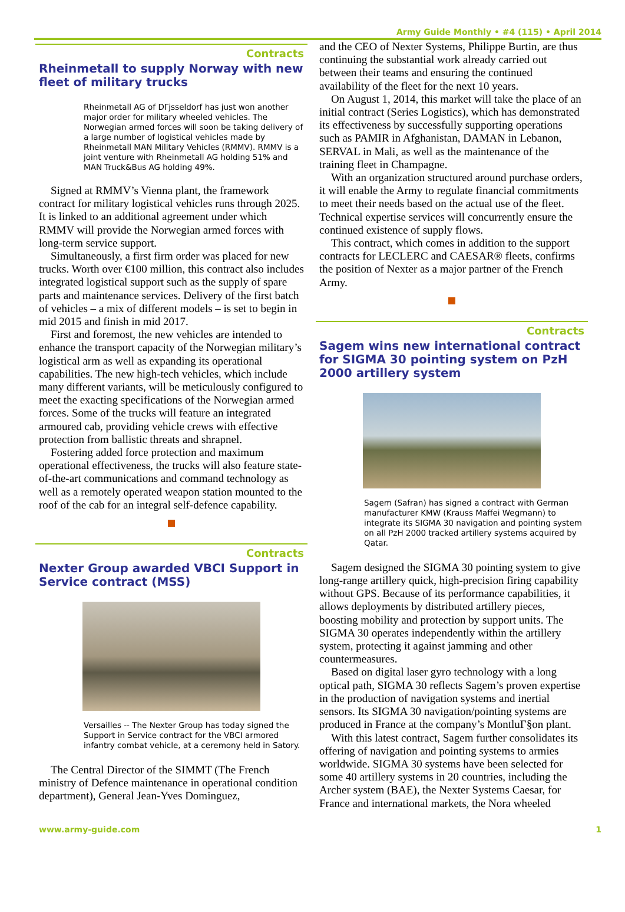Army Guide Monthly • #4 (115) • April 2014
Contracts
Rheinmetall to supply Norway with new fleet of military trucks
Rheinmetall AG of DΓjsseldorf has just won another major order for military wheeled vehicles. The Norwegian armed forces will soon be taking delivery of a large number of logistical vehicles made by Rheinmetall MAN Military Vehicles (RMMV). RMMV is a joint venture with Rheinmetall AG holding 51% and MAN Truck&Bus AG holding 49%.
Signed at RMMV’s Vienna plant, the framework contract for military logistical vehicles runs through 2025. It is linked to an additional agreement under which RMMV will provide the Norwegian armed forces with long-term service support.
Simultaneously, a first firm order was placed for new trucks. Worth over €100 million, this contract also includes integrated logistical support such as the supply of spare parts and maintenance services. Delivery of the first batch of vehicles – a mix of different models – is set to begin in mid 2015 and finish in mid 2017.
First and foremost, the new vehicles are intended to enhance the transport capacity of the Norwegian military’s logistical arm as well as expanding its operational capabilities. The new high-tech vehicles, which include many different variants, will be meticulously configured to meet the exacting specifications of the Norwegian armed forces. Some of the trucks will feature an integrated armoured cab, providing vehicle crews with effective protection from ballistic threats and shrapnel.
Fostering added force protection and maximum operational effectiveness, the trucks will also feature state-of-the-art communications and command technology as well as a remotely operated weapon station mounted to the roof of the cab for an integral self-defence capability.
Contracts
Nexter Group awarded VBCI Support in Service contract (MSS)
Versailles -- The Nexter Group has today signed the Support in Service contract for the VBCI armored infantry combat vehicle, at a ceremony held in Satory.
The Central Director of the SIMMT (The French ministry of Defence maintenance in operational condition department), General Jean-Yves Dominguez,
and the CEO of Nexter Systems, Philippe Burtin, are thus continuing the substantial work already carried out between their teams and ensuring the continued availability of the fleet for the next 10 years.
On August 1, 2014, this market will take the place of an initial contract (Series Logistics), which has demonstrated its effectiveness by successfully supporting operations such as PAMIR in Afghanistan, DAMAN in Lebanon, SERVAL in Mali, as well as the maintenance of the training fleet in Champagne.
With an organization structured around purchase orders, it will enable the Army to regulate financial commitments to meet their needs based on the actual use of the fleet. Technical expertise services will concurrently ensure the continued existence of supply flows.
This contract, which comes in addition to the support contracts for LECLERC and CAESAR® fleets, confirms the position of Nexter as a major partner of the French Army.
Contracts
Sagem wins new international contract for SIGMA 30 pointing system on PzH 2000 artillery system
Sagem (Safran) has signed a contract with German manufacturer KMW (Krauss Maffei Wegmann) to integrate its SIGMA 30 navigation and pointing system on all PzH 2000 tracked artillery systems acquired by Qatar.
Sagem designed the SIGMA 30 pointing system to give long-range artillery quick, high-precision firing capability without GPS. Because of its performance capabilities, it allows deployments by distributed artillery pieces, boosting mobility and protection by support units. The SIGMA 30 operates independently within the artillery system, protecting it against jamming and other countermeasures.
Based on digital laser gyro technology with a long optical path, SIGMA 30 reflects Sagem’s proven expertise in the production of navigation systems and inertial sensors. Its SIGMA 30 navigation/pointing systems are produced in France at the company’s MontluΓ§on plant.
With this latest contract, Sagem further consolidates its offering of navigation and pointing systems to armies worldwide. SIGMA 30 systems have been selected for some 40 artillery systems in 20 countries, including the Archer system (BAE), the Nexter Systems Caesar, for France and international markets, the Nora wheeled
www.army-guide.com 1